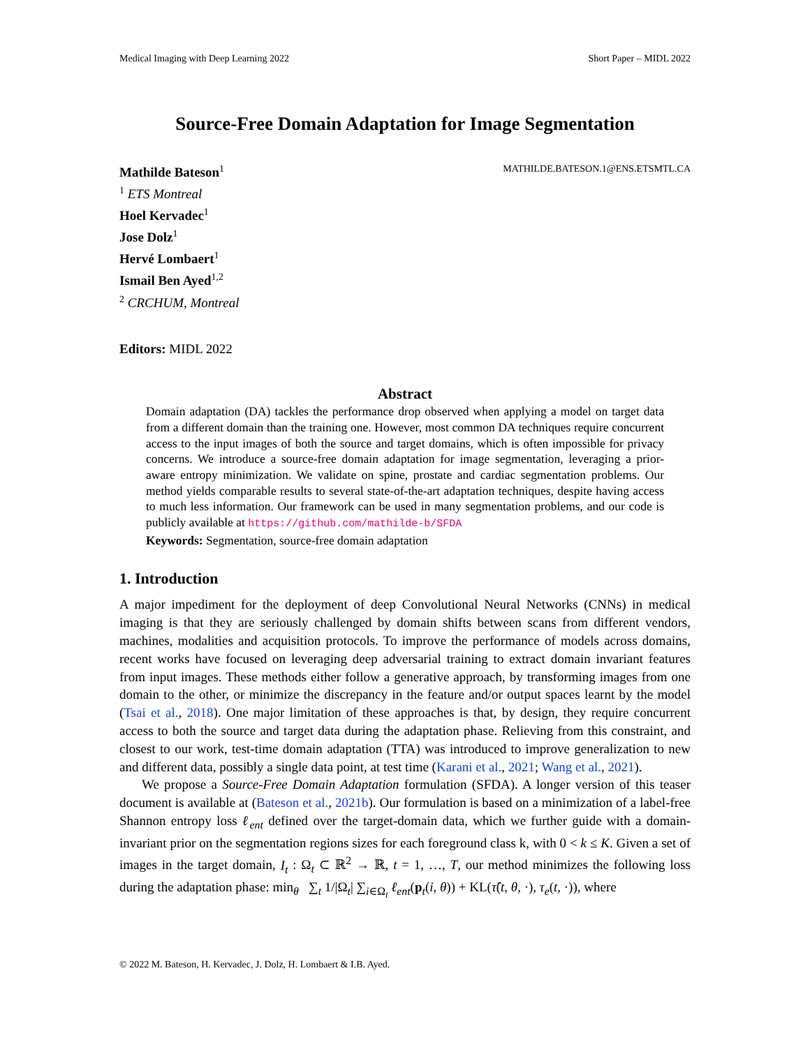Medical Imaging with Deep Learning 2022 Short Paper – MIDL 2022
Source-Free Domain Adaptation for Image Segmentation
Mathilde Bateson<sup>1</sup> MATHILDE.BATESON.1@ENS.ETSMTL.CA
<sup>1</sup> ETS Montreal
Hoel Kervadec<sup>1</sup>
Jose Dolz<sup>1</sup>
Hervé Lombaert<sup>1</sup>
Ismail Ben Ayed<sup>1,2</sup>
<sup>2</sup> CRCHUM, Montreal
Editors: MIDL 2022
Abstract
Domain adaptation (DA) tackles the performance drop observed when applying a model on target data from a different domain than the training one. However, most common DA techniques require concurrent access to the input images of both the source and target domains, which is often impossible for privacy concerns. We introduce a source-free domain adaptation for image segmentation, leveraging a prior-aware entropy minimization. We validate on spine, prostate and cardiac segmentation problems. Our method yields comparable results to several state-of-the-art adaptation techniques, despite having access to much less information. Our framework can be used in many segmentation problems, and our code is publicly available at https://github.com/mathilde-b/SFDA
Keywords: Segmentation, source-free domain adaptation
1. Introduction
A major impediment for the deployment of deep Convolutional Neural Networks (CNNs) in medical imaging is that they are seriously challenged by domain shifts between scans from different vendors, machines, modalities and acquisition protocols. To improve the performance of models across domains, recent works have focused on leveraging deep adversarial training to extract domain invariant features from input images. These methods either follow a generative approach, by transforming images from one domain to the other, or minimize the discrepancy in the feature and/or output spaces learnt by the model (Tsai et al., 2018). One major limitation of these approaches is that, by design, they require concurrent access to both the source and target data during the adaptation phase. Relieving from this constraint, and closest to our work, test-time domain adaptation (TTA) was introduced to improve generalization to new and different data, possibly a single data point, at test time (Karani et al., 2021; Wang et al., 2021).
We propose a Source-Free Domain Adaptation formulation (SFDA). A longer version of this teaser document is available at (Bateson et al., 2021b). Our formulation is based on a minimization of a label-free Shannon entropy loss ℓ<sub>ent</sub> defined over the target-domain data, which we further guide with a domain-invariant prior on the segmentation regions sizes for each foreground class k, with 0 < k ≤ K. Given a set of images in the target domain, I<sub>t</sub> : Ω<sub>t</sub> ⊂ ℝ<sup>2</sup> → ℝ, t = 1, …, T, our method minimizes the following loss during the adaptation phase: min<sub>θ</sub> ∑<sub>t</sub> 1/|Ω<sub>t</sub>| ∑<sub>i∈Ω<sub>t</sub></sub> ℓ<sub>ent</sub>(p<sub>t</sub>(i, θ)) + KL(τ̂(t, θ, ·), τ<sub>e</sub>(t, ·)), where
© 2022 M. Bateson, H. Kervadec, J. Dolz, H. Lombaert & I.B. Ayed.